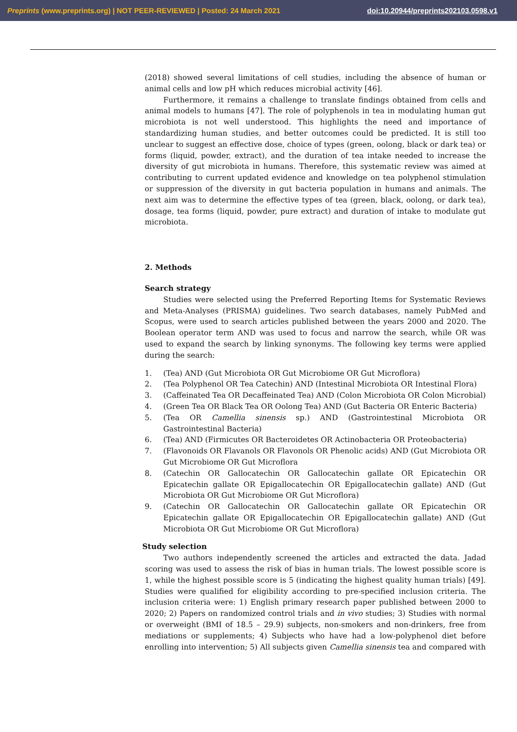Preprints (www.preprints.org) | NOT PEER-REVIEWED | Posted: 24 March 2021 doi:10.20944/preprints202103.0598.v1
(2018) showed several limitations of cell studies, including the absence of human or animal cells and low pH which reduces microbial activity [46].
Furthermore, it remains a challenge to translate findings obtained from cells and animal models to humans [47]. The role of polyphenols in tea in modulating human gut microbiota is not well understood. This highlights the need and importance of standardizing human studies, and better outcomes could be predicted. It is still too unclear to suggest an effective dose, choice of types (green, oolong, black or dark tea) or forms (liquid, powder, extract), and the duration of tea intake needed to increase the diversity of gut microbiota in humans. Therefore, this systematic review was aimed at contributing to current updated evidence and knowledge on tea polyphenol stimulation or suppression of the diversity in gut bacteria population in humans and animals. The next aim was to determine the effective types of tea (green, black, oolong, or dark tea), dosage, tea forms (liquid, powder, pure extract) and duration of intake to modulate gut microbiota.
2. Methods
Search strategy
Studies were selected using the Preferred Reporting Items for Systematic Reviews and Meta-Analyses (PRISMA) guidelines. Two search databases, namely PubMed and Scopus, were used to search articles published between the years 2000 and 2020. The Boolean operator term AND was used to focus and narrow the search, while OR was used to expand the search by linking synonyms. The following key terms were applied during the search:
1. (Tea) AND (Gut Microbiota OR Gut Microbiome OR Gut Microflora)
2. (Tea Polyphenol OR Tea Catechin) AND (Intestinal Microbiota OR Intestinal Flora)
3. (Caffeinated Tea OR Decaffeinated Tea) AND (Colon Microbiota OR Colon Microbial)
4. (Green Tea OR Black Tea OR Oolong Tea) AND (Gut Bacteria OR Enteric Bacteria)
5. (Tea OR Camellia sinensis sp.) AND (Gastrointestinal Microbiota OR Gastrointestinal Bacteria)
6. (Tea) AND (Firmicutes OR Bacteroidetes OR Actinobacteria OR Proteobacteria)
7. (Flavonoids OR Flavanols OR Flavonols OR Phenolic acids) AND (Gut Microbiota OR Gut Microbiome OR Gut Microflora
8. (Catechin OR Gallocatechin OR Gallocatechin gallate OR Epicatechin OR Epicatechin gallate OR Epigallocatechin OR Epigallocatechin gallate) AND (Gut Microbiota OR Gut Microbiome OR Gut Microflora)
9. (Catechin OR Gallocatechin OR Gallocatechin gallate OR Epicatechin OR Epicatechin gallate OR Epigallocatechin OR Epigallocatechin gallate) AND (Gut Microbiota OR Gut Microbiome OR Gut Microflora)
Study selection
Two authors independently screened the articles and extracted the data. Jadad scoring was used to assess the risk of bias in human trials. The lowest possible score is 1, while the highest possible score is 5 (indicating the highest quality human trials) [49]. Studies were qualified for eligibility according to pre-specified inclusion criteria. The inclusion criteria were: 1) English primary research paper published between 2000 to 2020; 2) Papers on randomized control trials and in vivo studies; 3) Studies with normal or overweight (BMI of 18.5 – 29.9) subjects, non-smokers and non-drinkers, free from mediations or supplements; 4) Subjects who have had a low-polyphenol diet before enrolling into intervention; 5) All subjects given Camellia sinensis tea and compared with